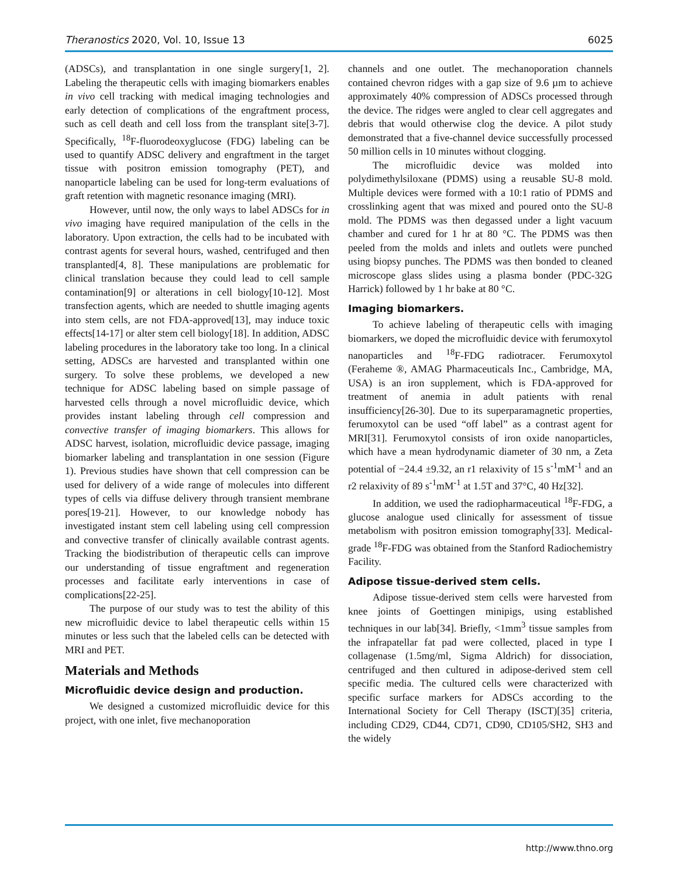Theranostics 2020, Vol. 10, Issue 13 6025
(ADSCs), and transplantation in one single surgery[1, 2]. Labeling the therapeutic cells with imaging biomarkers enables in vivo cell tracking with medical imaging technologies and early detection of complications of the engraftment process, such as cell death and cell loss from the transplant site[3-7]. Specifically, <sup>18</sup>F-fluorodeoxyglucose (FDG) labeling can be used to quantify ADSC delivery and engraftment in the target tissue with positron emission tomography (PET), and nanoparticle labeling can be used for long-term evaluations of graft retention with magnetic resonance imaging (MRI).
However, until now, the only ways to label ADSCs for in vivo imaging have required manipulation of the cells in the laboratory. Upon extraction, the cells had to be incubated with contrast agents for several hours, washed, centrifuged and then transplanted[4, 8]. These manipulations are problematic for clinical translation because they could lead to cell sample contamination[9] or alterations in cell biology[10-12]. Most transfection agents, which are needed to shuttle imaging agents into stem cells, are not FDA-approved[13], may induce toxic effects[14-17] or alter stem cell biology[18]. In addition, ADSC labeling procedures in the laboratory take too long. In a clinical setting, ADSCs are harvested and transplanted within one surgery. To solve these problems, we developed a new technique for ADSC labeling based on simple passage of harvested cells through a novel microfluidic device, which provides instant labeling through cell compression and convective transfer of imaging biomarkers. This allows for ADSC harvest, isolation, microfluidic device passage, imaging biomarker labeling and transplantation in one session (Figure 1). Previous studies have shown that cell compression can be used for delivery of a wide range of molecules into different types of cells via diffuse delivery through transient membrane pores[19-21]. However, to our knowledge nobody has investigated instant stem cell labeling using cell compression and convective transfer of clinically available contrast agents. Tracking the biodistribution of therapeutic cells can improve our understanding of tissue engraftment and regeneration processes and facilitate early interventions in case of complications[22-25].
The purpose of our study was to test the ability of this new microfluidic device to label therapeutic cells within 15 minutes or less such that the labeled cells can be detected with MRI and PET.
Materials and Methods
Microfluidic device design and production.
We designed a customized microfluidic device for this project, with one inlet, five mechanoporation
channels and one outlet. The mechanoporation channels contained chevron ridges with a gap size of 9.6 µm to achieve approximately 40% compression of ADSCs processed through the device. The ridges were angled to clear cell aggregates and debris that would otherwise clog the device. A pilot study demonstrated that a five-channel device successfully processed 50 million cells in 10 minutes without clogging.
The microfluidic device was molded into polydimethylsiloxane (PDMS) using a reusable SU-8 mold. Multiple devices were formed with a 10:1 ratio of PDMS and crosslinking agent that was mixed and poured onto the SU-8 mold. The PDMS was then degassed under a light vacuum chamber and cured for 1 hr at 80 °C. The PDMS was then peeled from the molds and inlets and outlets were punched using biopsy punches. The PDMS was then bonded to cleaned microscope glass slides using a plasma bonder (PDC-32G Harrick) followed by 1 hr bake at 80 °C.
Imaging biomarkers.
To achieve labeling of therapeutic cells with imaging biomarkers, we doped the microfluidic device with ferumoxytol nanoparticles and <sup>18</sup>F-FDG radiotracer. Ferumoxytol (Feraheme ®, AMAG Pharmaceuticals Inc., Cambridge, MA, USA) is an iron supplement, which is FDA-approved for treatment of anemia in adult patients with renal insufficiency[26-30]. Due to its superparamagnetic properties, ferumoxytol can be used “off label” as a contrast agent for MRI[31]. Ferumoxytol consists of iron oxide nanoparticles, which have a mean hydrodynamic diameter of 30 nm, a Zeta potential of −24.4 ±9.32, an r1 relaxivity of 15 s<sup>-1</sup>mM<sup>-1</sup> and an r2 relaxivity of 89 s<sup>-1</sup>mM<sup>-1</sup> at 1.5T and 37°C, 40 Hz[32].
In addition, we used the radiopharmaceutical <sup>18</sup>F-FDG, a glucose analogue used clinically for assessment of tissue metabolism with positron emission tomography[33]. Medical-grade <sup>18</sup>F-FDG was obtained from the Stanford Radiochemistry Facility.
Adipose tissue-derived stem cells.
Adipose tissue-derived stem cells were harvested from knee joints of Goettingen minipigs, using established techniques in our lab[34]. Briefly, <1mm<sup>3</sup> tissue samples from the infrapatellar fat pad were collected, placed in type I collagenase (1.5mg/ml, Sigma Aldrich) for dissociation, centrifuged and then cultured in adipose-derived stem cell specific media. The cultured cells were characterized with specific surface markers for ADSCs according to the International Society for Cell Therapy (ISCT)[35] criteria, including CD29, CD44, CD71, CD90, CD105/SH2, SH3 and the widely
http://www.thno.org